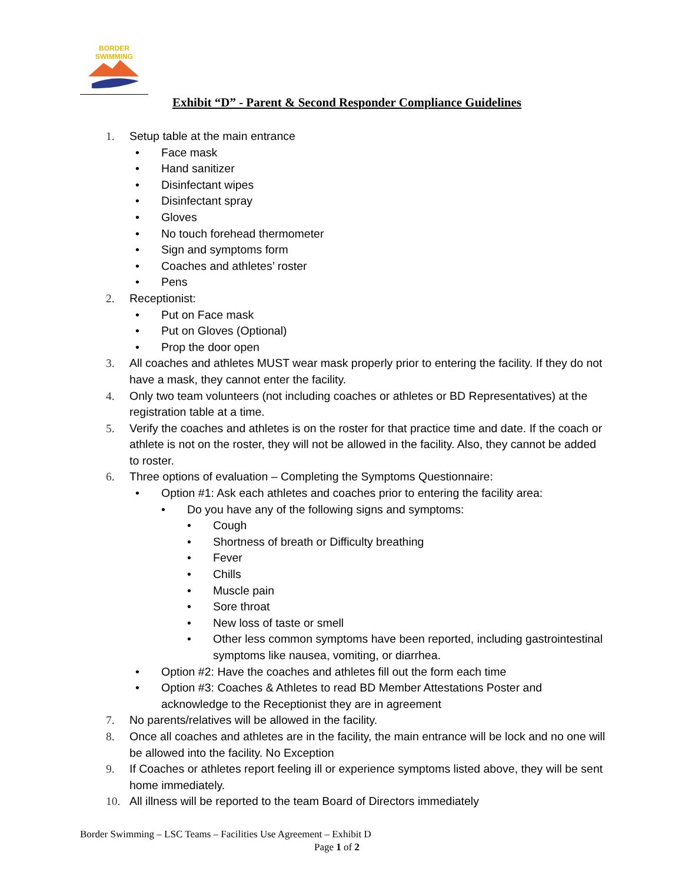BORDER
SWIMMING
Exhibit “D” - Parent & Second Responder Compliance Guidelines
1. Setup table at the main entrance
• Face mask
• Hand sanitizer
• Disinfectant wipes
• Disinfectant spray
• Gloves
• No touch forehead thermometer
• Sign and symptoms form
• Coaches and athletes’ roster
• Pens
2. Receptionist:
• Put on Face mask
• Put on Gloves (Optional)
• Prop the door open
3. All coaches and athletes MUST wear mask properly prior to entering the facility. If they do not have a mask, they cannot enter the facility.
4. Only two team volunteers (not including coaches or athletes or BD Representatives) at the registration table at a time.
5. Verify the coaches and athletes is on the roster for that practice time and date. If the coach or athlete is not on the roster, they will not be allowed in the facility. Also, they cannot be added to roster.
6. Three options of evaluation – Completing the Symptoms Questionnaire:
• Option #1: Ask each athletes and coaches prior to entering the facility area:
• Do you have any of the following signs and symptoms:
• Cough
• Shortness of breath or Difficulty breathing
• Fever
• Chills
• Muscle pain
• Sore throat
• New loss of taste or smell
• Other less common symptoms have been reported, including gastrointestinal symptoms like nausea, vomiting, or diarrhea.
• Option #2: Have the coaches and athletes fill out the form each time
• Option #3: Coaches & Athletes to read BD Member Attestations Poster and acknowledge to the Receptionist they are in agreement
7. No parents/relatives will be allowed in the facility.
8. Once all coaches and athletes are in the facility, the main entrance will be lock and no one will be allowed into the facility. No Exception
9. If Coaches or athletes report feeling ill or experience symptoms listed above, they will be sent home immediately.
10. All illness will be reported to the team Board of Directors immediately
Border Swimming – LSC Teams – Facilities Use Agreement – Exhibit D
Page 1 of 2